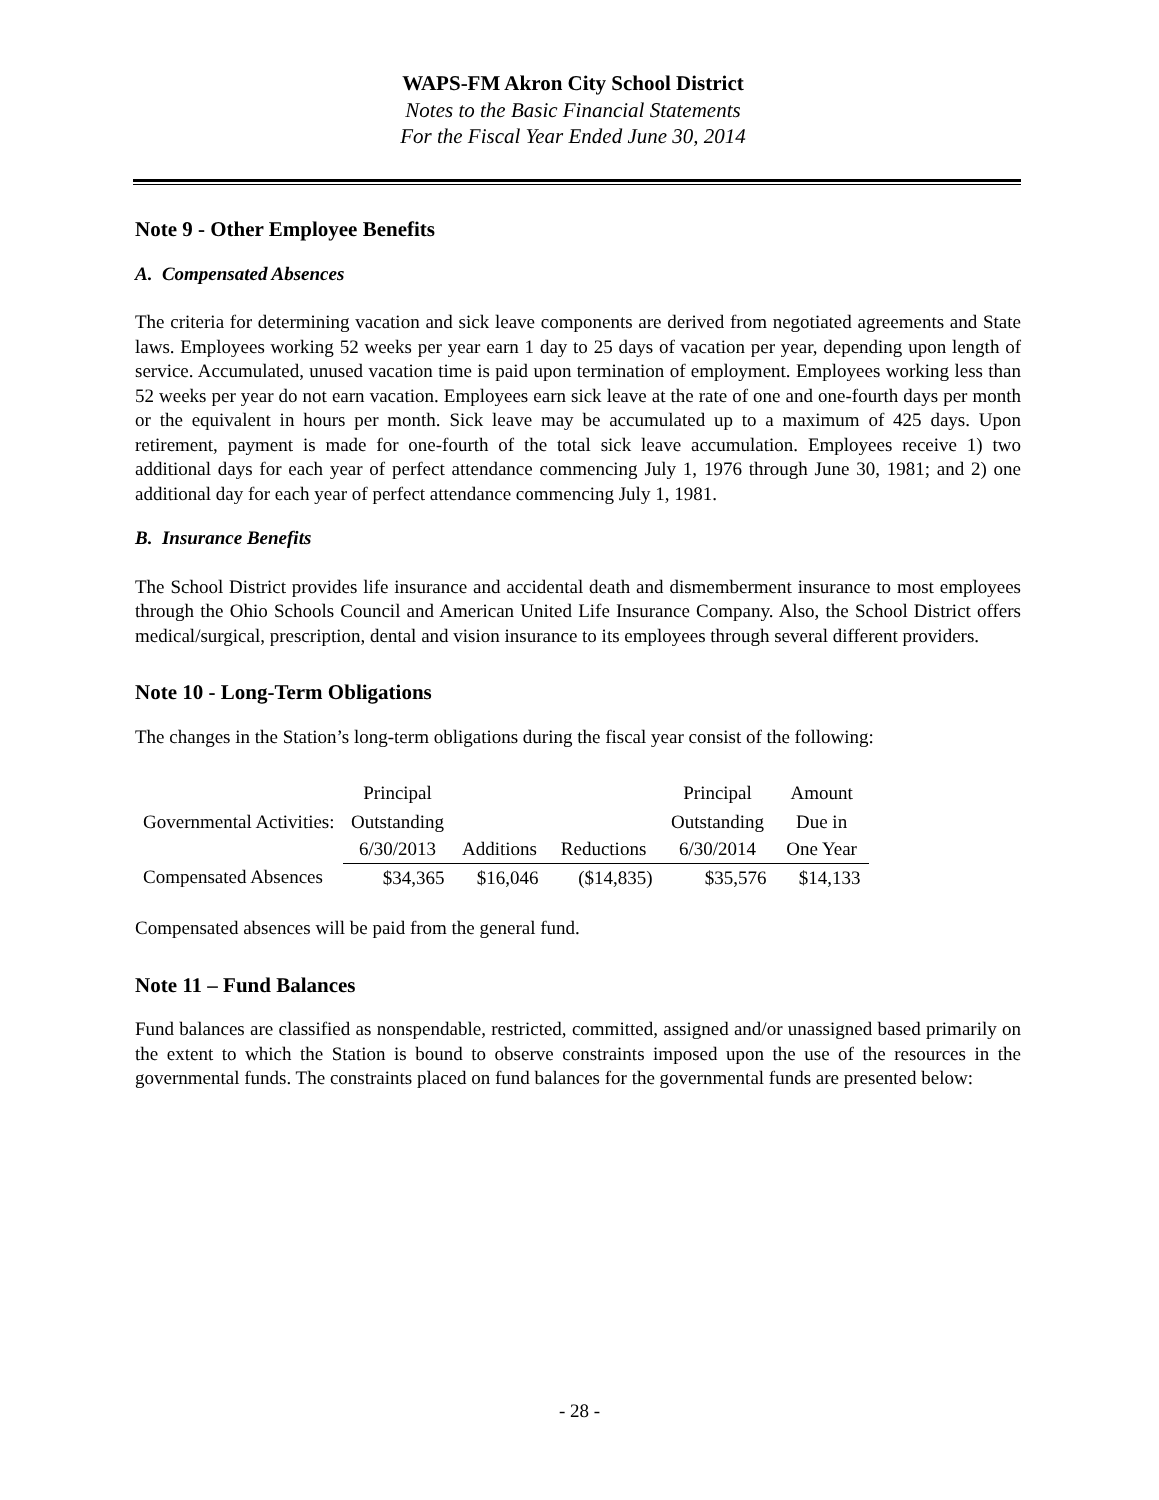WAPS-FM Akron City School District
Notes to the Basic Financial Statements
For the Fiscal Year Ended June 30, 2014
Note 9 - Other Employee Benefits
A. Compensated Absences
The criteria for determining vacation and sick leave components are derived from negotiated agreements and State laws. Employees working 52 weeks per year earn 1 day to 25 days of vacation per year, depending upon length of service. Accumulated, unused vacation time is paid upon termination of employment. Employees working less than 52 weeks per year do not earn vacation. Employees earn sick leave at the rate of one and one-fourth days per month or the equivalent in hours per month. Sick leave may be accumulated up to a maximum of 425 days. Upon retirement, payment is made for one-fourth of the total sick leave accumulation. Employees receive 1) two additional days for each year of perfect attendance commencing July 1, 1976 through June 30, 1981; and 2) one additional day for each year of perfect attendance commencing July 1, 1981.
B. Insurance Benefits
The School District provides life insurance and accidental death and dismemberment insurance to most employees through the Ohio Schools Council and American United Life Insurance Company. Also, the School District offers medical/surgical, prescription, dental and vision insurance to its employees through several different providers.
Note 10 - Long-Term Obligations
The changes in the Station’s long-term obligations during the fiscal year consist of the following:
| | Principal | | | Principal | Amount |
| Governmental Activities: | Outstanding | | | Outstanding | Due in |
| | 6/30/2013 | Additions | Reductions | 6/30/2014 | One Year |
| Compensated Absences | $34,365 | $16,046 | ($14,835) | $35,576 | $14,133 |
Compensated absences will be paid from the general fund.
Note 11 – Fund Balances
Fund balances are classified as nonspendable, restricted, committed, assigned and/or unassigned based primarily on the extent to which the Station is bound to observe constraints imposed upon the use of the resources in the governmental funds. The constraints placed on fund balances for the governmental funds are presented below:
- 28 -